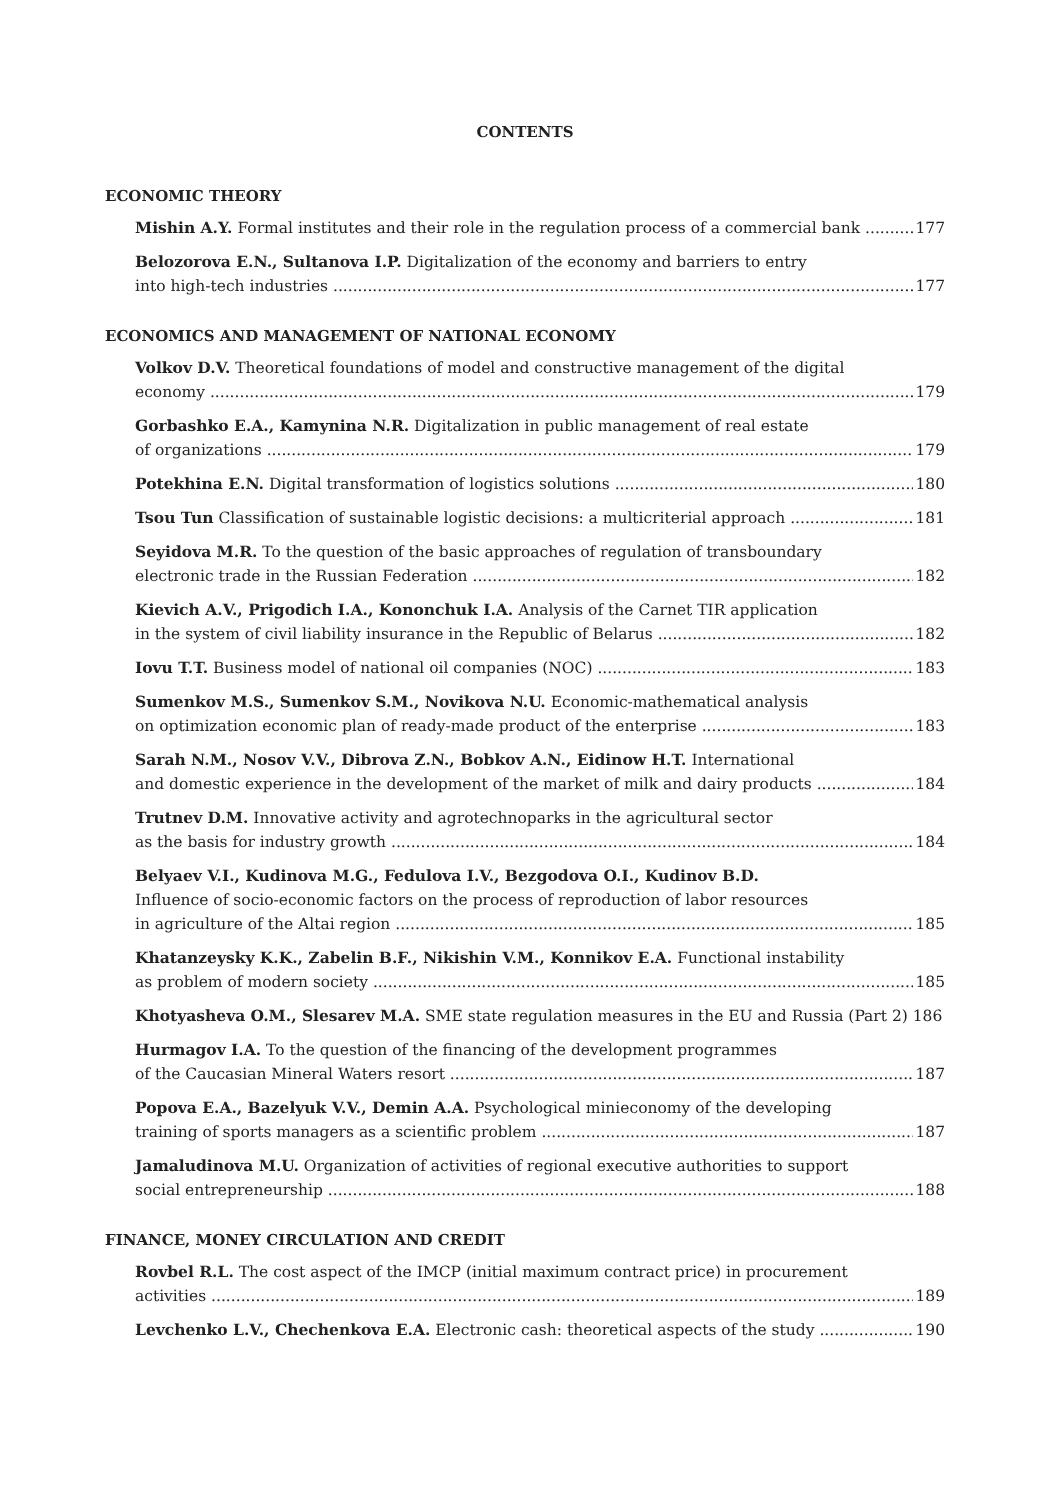CONTENTS
ECONOMIC THEORY
Mishin A.Y. Formal institutes and their role in the regulation process of a commercial bank 177
Belozorova E.N., Sultanova I.P. Digitalization of the economy and barriers to entry
into high-tech industries 177
ECONOMICS AND MANAGEMENT OF NATIONAL ECONOMY
Volkov D.V. Theoretical foundations of model and constructive management of the digital
economy 179
Gorbashko E.A., Kamynina N.R. Digitalization in public management of real estate
of organizations 179
Potekhina E.N. Digital transformation of logistics solutions 180
Tsou Tun Classification of sustainable logistic decisions: a multicriterial approach 181
Seyidova M.R. To the question of the basic approaches of regulation of transboundary
electronic trade in the Russian Federation 182
Kievich A.V., Prigodich I.A., Kononchuk I.A. Analysis of the Carnet TIR application
in the system of civil liability insurance in the Republic of Belarus 182
Iovu T.T. Business model of national oil companies (NOC) 183
Sumenkov M.S., Sumenkov S.M., Novikova N.U. Economic-mathematical analysis
on optimization economic plan of ready-made product of the enterprise 183
Sarah N.M., Nosov V.V., Dibrova Z.N., Bobkov A.N., Eidinow H.T. International
and domestic experience in the development of the market of milk and dairy products 184
Trutnev D.M. Innovative activity and agrotechnoparks in the agricultural sector
as the basis for industry growth 184
Belyaev V.I., Kudinova M.G., Fedulova I.V., Bezgodova O.I., Kudinov B.D.
Influence of socio-economic factors on the process of reproduction of labor resources
in agriculture of the Altai region 185
Khatanzeysky K.K., Zabelin B.F., Nikishin V.M., Konnikov E.A. Functional instability
as problem of modern society 185
Khotyasheva O.M., Slesarev M.A. SME state regulation measures in the EU and Russia (Part 2) 186
Hurmagov I.A. To the question of the financing of the development programmes
of the Caucasian Mineral Waters resort 187
Popova E.A., Bazelyuk V.V., Demin A.A. Psychological minieconomy of the developing
training of sports managers as a scientific problem 187
Jamaludinova M.U. Organization of activities of regional executive authorities to support
social entrepreneurship 188
FINANCE, MONEY CIRCULATION AND CREDIT
Rovbel R.L. The cost aspect of the IMCP (initial maximum contract price) in procurement
activities 189
Levchenko L.V., Chechenkova E.A. Electronic cash: theoretical aspects of the study 190